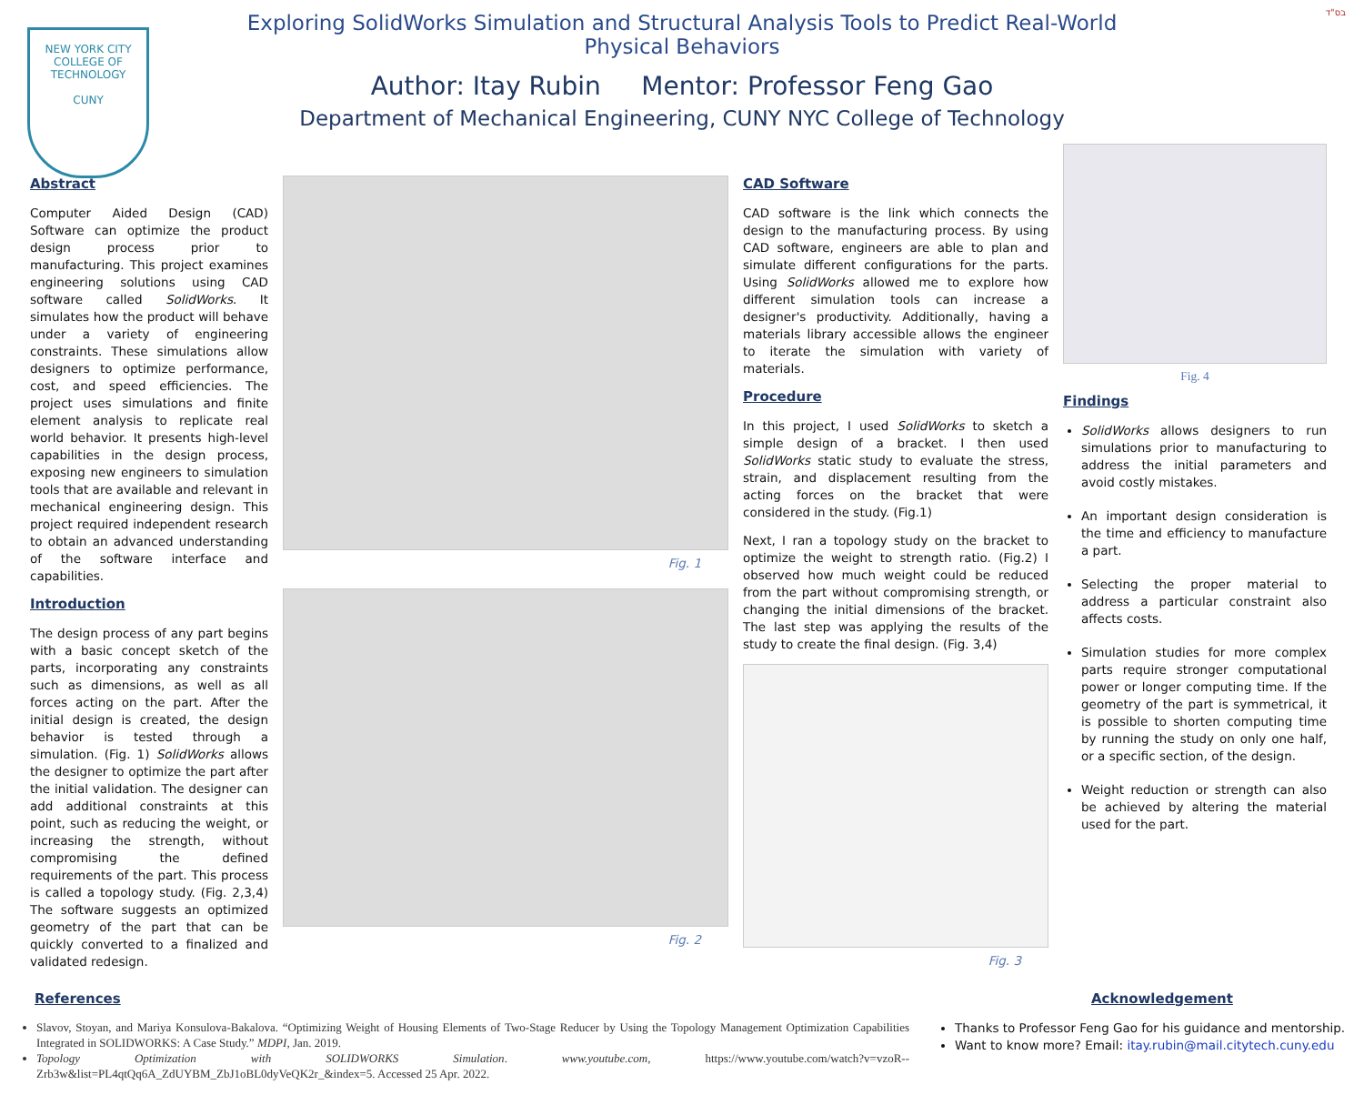בס"ד
NEW YORK CITY
COLLEGE OF TECHNOLOGY
CUNY
Exploring SolidWorks Simulation and Structural Analysis Tools to Predict Real-World Physical Behaviors
Author: Itay Rubin Mentor: Professor Feng Gao
Department of Mechanical Engineering, CUNY NYC College of Technology
Abstract
Computer Aided Design (CAD) Software can optimize the product design process prior to manufacturing. This project examines engineering solutions using CAD software called SolidWorks. It simulates how the product will behave under a variety of engineering constraints. These simulations allow designers to optimize performance, cost, and speed efficiencies. The project uses simulations and finite element analysis to replicate real world behavior. It presents high-level capabilities in the design process, exposing new engineers to simulation tools that are available and relevant in mechanical engineering design. This project required independent research to obtain an advanced understanding of the software interface and capabilities.
Introduction
The design process of any part begins with a basic concept sketch of the parts, incorporating any constraints such as dimensions, as well as all forces acting on the part. After the initial design is created, the design behavior is tested through a simulation. (Fig. 1) SolidWorks allows the designer to optimize the part after the initial validation. The designer can add additional constraints at this point, such as reducing the weight, or increasing the strength, without compromising the defined requirements of the part. This process is called a topology study. (Fig. 2,3,4) The software suggests an optimized geometry of the part that can be quickly converted to a finalized and validated redesign.
Fig. 1
Fig. 2
CAD Software
CAD software is the link which connects the design to the manufacturing process. By using CAD software, engineers are able to plan and simulate different configurations for the parts. Using SolidWorks allowed me to explore how different simulation tools can increase a designer's productivity. Additionally, having a materials library accessible allows the engineer to iterate the simulation with variety of materials.
Procedure
In this project, I used SolidWorks to sketch a simple design of a bracket. I then used SolidWorks static study to evaluate the stress, strain, and displacement resulting from the acting forces on the bracket that were considered in the study. (Fig.1)
Next, I ran a topology study on the bracket to optimize the weight to strength ratio. (Fig.2) I observed how much weight could be reduced from the part without compromising strength, or changing the initial dimensions of the bracket. The last step was applying the results of the study to create the final design. (Fig. 3,4)
Fig. 3
Fig. 4
Findings
SolidWorks allows designers to run simulations prior to manufacturing to address the initial parameters and avoid costly mistakes.
An important design consideration is the time and efficiency to manufacture a part.
Selecting the proper material to address a particular constraint also affects costs.
Simulation studies for more complex parts require stronger computational power or longer computing time. If the geometry of the part is symmetrical, it is possible to shorten computing time by running the study on only one half, or a specific section, of the design.
Weight reduction or strength can also be achieved by altering the material used for the part.
References
Slavov, Stoyan, and Mariya Konsulova-Bakalova. “Optimizing Weight of Housing Elements of Two-Stage Reducer by Using the Topology Management Optimization Capabilities Integrated in SOLIDWORKS: A Case Study.” MDPI, Jan. 2019.
Topology Optimization with SOLIDWORKS Simulation. www.youtube.com, https://www.youtube.com/watch?v=vzoR--Zrb3w&list=PL4qtQq6A_ZdUYBM_ZbJ1oBL0dyVeQK2r_&index=5. Accessed 25 Apr. 2022.
Acknowledgement
Thanks to Professor Feng Gao for his guidance and mentorship.
Want to know more? Email: itay.rubin@mail.citytech.cuny.edu